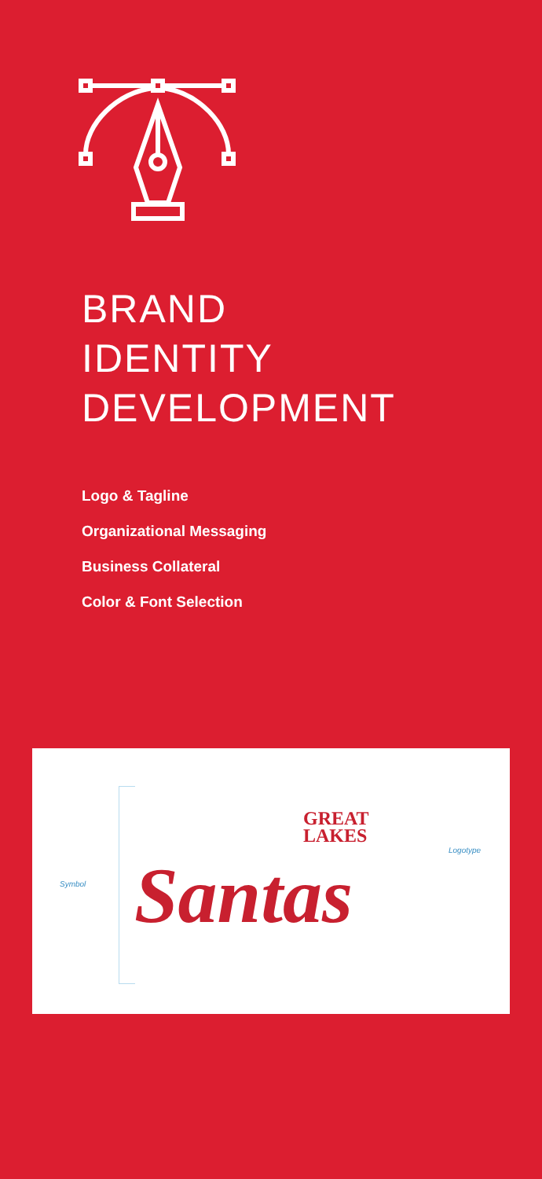BRAND
IDENTITY
DEVELOPMENT
Logo & Tagline
Organizational Messaging
Business Collateral
Color & Font Selection
Symbol
Logotype
GREAT
LAKES
Santas